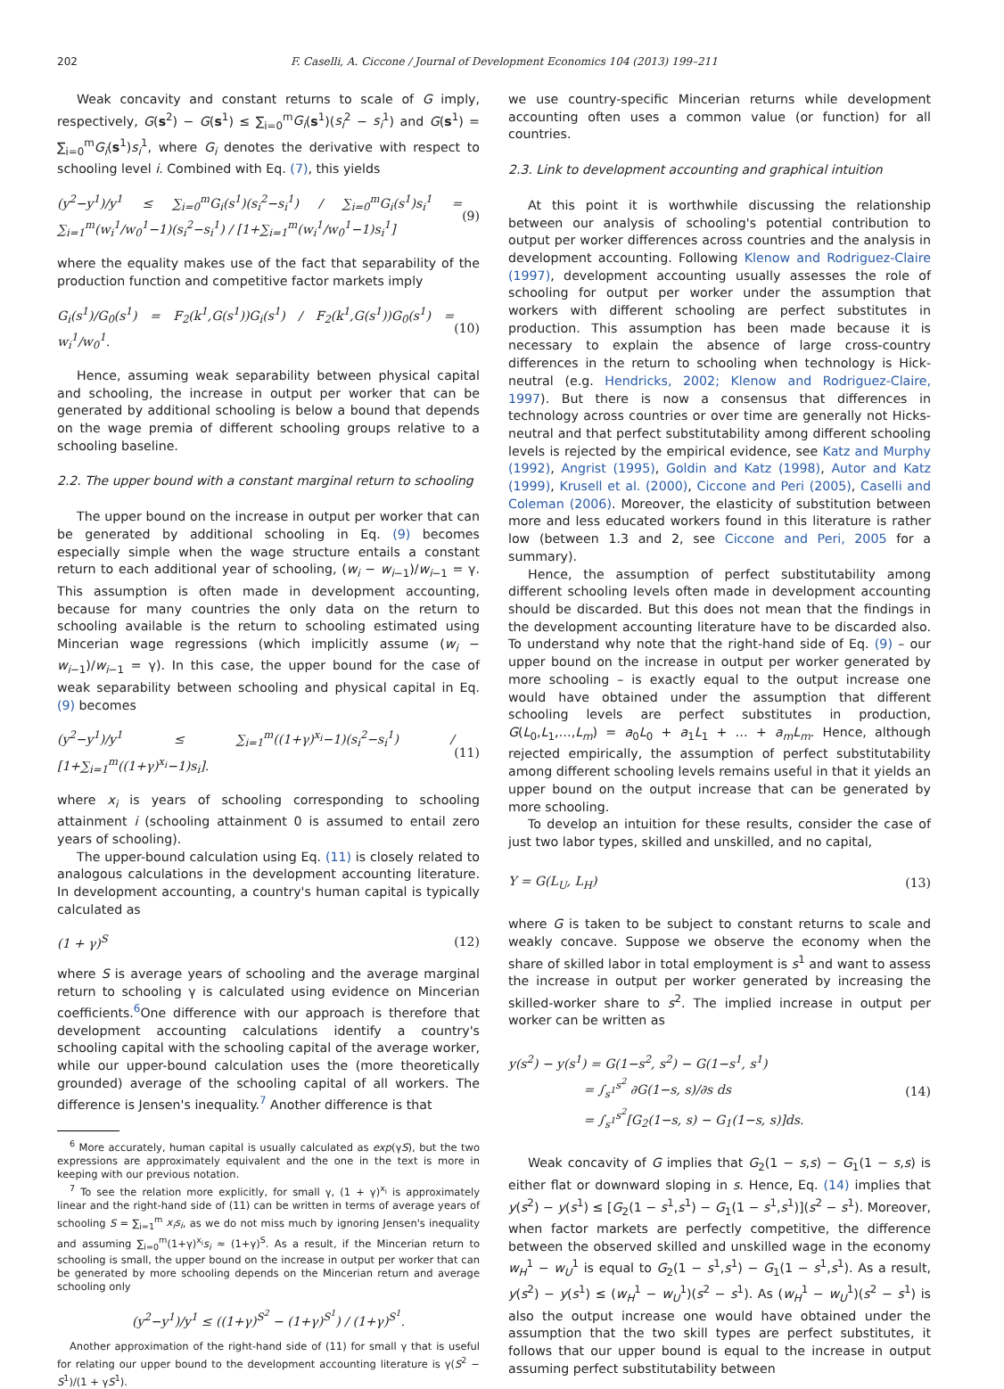202 F. Caselli, A. Ciccone / Journal of Development Economics 104 (2013) 199–211
Weak concavity and constant returns to scale of G imply, respectively, G(s<sup>2</sup>) − G(s<sup>1</sup>) ≤ ∑<sub>i=0</sub><sup>m</sup>G<sub>i</sub>(s<sup>1</sup>)(s<sub>i</sub><sup>2</sup> − s<sub>i</sub><sup>1</sup>) and G(s<sup>1</sup>) = ∑<sub>i=0</sub><sup>m</sup>G<sub>i</sub>(s<sup>1</sup>)s<sub>i</sub><sup>1</sup>, where G<sub>i</sub> denotes the derivative with respect to schooling level i. Combined with Eq. (7), this yields
(y<sup>2</sup>−y<sup>1</sup>)/y<sup>1</sup> ≤ ∑<sub>i=0</sub><sup>m</sup>G<sub>i</sub>(s<sup>1</sup>)(s<sub>i</sub><sup>2</sup>−s<sub>i</sub><sup>1</sup>) / ∑<sub>i=0</sub><sup>m</sup>G<sub>i</sub>(s<sup>1</sup>)s<sub>i</sub><sup>1</sup> = ∑<sub>i=1</sub><sup>m</sup>(w<sub>i</sub><sup>1</sup>/w<sub>0</sub><sup>1</sup>−1)(s<sub>i</sub><sup>2</sup>−s<sub>i</sub><sup>1</sup>) / [1+∑<sub>i=1</sub><sup>m</sup>(w<sub>i</sub><sup>1</sup>/w<sub>0</sub><sup>1</sup>−1)s<sub>i</sub><sup>1</sup>] (9)
where the equality makes use of the fact that separability of the production function and competitive factor markets imply
G<sub>i</sub>(s<sup>1</sup>)/G<sub>0</sub>(s<sup>1</sup>) = F<sub>2</sub>(k<sup>1</sup>,G(s<sup>1</sup>))G<sub>i</sub>(s<sup>1</sup>) / F<sub>2</sub>(k<sup>1</sup>,G(s<sup>1</sup>))G<sub>0</sub>(s<sup>1</sup>) = w<sub>i</sub><sup>1</sup>/w<sub>0</sub><sup>1</sup>. (10)
Hence, assuming weak separability between physical capital and schooling, the increase in output per worker that can be generated by additional schooling is below a bound that depends on the wage premia of different schooling groups relative to a schooling baseline.
2.2. The upper bound with a constant marginal return to schooling
The upper bound on the increase in output per worker that can be generated by additional schooling in Eq. (9) becomes especially simple when the wage structure entails a constant return to each additional year of schooling, (w<sub>i</sub> − w<sub>i−1</sub>)/w<sub>i−1</sub> = γ. This assumption is often made in development accounting, because for many countries the only data on the return to schooling available is the return to schooling estimated using Mincerian wage regressions (which implicitly assume (w<sub>i</sub> − w<sub>i−1</sub>)/w<sub>i−1</sub> = γ). In this case, the upper bound for the case of weak separability between schooling and physical capital in Eq. (9) becomes
(y<sup>2</sup>−y<sup>1</sup>)/y<sup>1</sup> ≤ ∑<sub>i=1</sub><sup>m</sup>((1+γ)<sup>x<sub>i</sub></sup>−1)(s<sub>i</sub><sup>2</sup>−s<sub>i</sub><sup>1</sup>) / [1+∑<sub>i=1</sub><sup>m</sup>((1+γ)<sup>x<sub>i</sub></sup>−1)s<sub>i</sub>]. (11)
where x<sub>i</sub> is years of schooling corresponding to schooling attainment i (schooling attainment 0 is assumed to entail zero years of schooling).
The upper-bound calculation using Eq. (11) is closely related to analogous calculations in the development accounting literature. In development accounting, a country's human capital is typically calculated as
(1 + γ)<sup>S</sup> (12)
where S is average years of schooling and the average marginal return to schooling γ is calculated using evidence on Mincerian coefficients.<sup>6</sup>One difference with our approach is therefore that development accounting calculations identify a country's schooling capital with the schooling capital of the average worker, while our upper-bound calculation uses the (more theoretically grounded) average of the schooling capital of all workers. The difference is Jensen's inequality.<sup>7</sup> Another difference is that
<sup>6</sup> More accurately, human capital is usually calculated as exp(γS), but the two expressions are approximately equivalent and the one in the text is more in keeping with our previous notation.
<sup>7</sup> To see the relation more explicitly, for small γ, (1 + γ)<sup>x<sub>i</sub></sup> is approximately linear and the right-hand side of (11) can be written in terms of average years of schooling S = ∑<sub>i=1</sub><sup>m</sup> x<sub>i</sub>s<sub>i</sub>, as we do not miss much by ignoring Jensen's inequality and assuming ∑<sub>i=0</sub><sup>m</sup>(1+γ)<sup>x<sub>i</sub></sup>s<sub>i</sub> ≈ (1+γ)<sup>S</sup>. As a result, if the Mincerian return to schooling is small, the upper bound on the increase in output per worker that can be generated by more schooling depends on the Mincerian return and average schooling only
(y<sup>2</sup>−y<sup>1</sup>)/y<sup>1</sup> ≤ ((1+γ)<sup>S<sup>2</sup></sup> − (1+γ)<sup>S<sup>1</sup></sup>) / (1+γ)<sup>S<sup>1</sup></sup>.
Another approximation of the right-hand side of (11) for small γ that is useful for relating our upper bound to the development accounting literature is γ(S<sup>2</sup> − S<sup>1</sup>)/(1 + γS<sup>1</sup>).
we use country-specific Mincerian returns while development accounting often uses a common value (or function) for all countries.
2.3. Link to development accounting and graphical intuition
At this point it is worthwhile discussing the relationship between our analysis of schooling's potential contribution to output per worker differences across countries and the analysis in development accounting. Following Klenow and Rodriguez-Claire (1997), development accounting usually assesses the role of schooling for output per worker under the assumption that workers with different schooling are perfect substitutes in production. This assumption has been made because it is necessary to explain the absence of large cross-country differences in the return to schooling when technology is Hick-neutral (e.g. Hendricks, 2002; Klenow and Rodriguez-Claire, 1997). But there is now a consensus that differences in technology across countries or over time are generally not Hicks-neutral and that perfect substitutability among different schooling levels is rejected by the empirical evidence, see Katz and Murphy (1992), Angrist (1995), Goldin and Katz (1998), Autor and Katz (1999), Krusell et al. (2000), Ciccone and Peri (2005), Caselli and Coleman (2006). Moreover, the elasticity of substitution between more and less educated workers found in this literature is rather low (between 1.3 and 2, see Ciccone and Peri, 2005 for a summary).
Hence, the assumption of perfect substitutability among different schooling levels often made in development accounting should be discarded. But this does not mean that the findings in the development accounting literature have to be discarded also. To understand why note that the right-hand side of Eq. (9) – our upper bound on the increase in output per worker generated by more schooling – is exactly equal to the output increase one would have obtained under the assumption that different schooling levels are perfect substitutes in production, G(L<sub>0</sub>,L<sub>1</sub>,…,L<sub>m</sub>) = a<sub>0</sub>L<sub>0</sub> + a<sub>1</sub>L<sub>1</sub> + … + a<sub>m</sub>L<sub>m</sub>. Hence, although rejected empirically, the assumption of perfect substitutability among different schooling levels remains useful in that it yields an upper bound on the output increase that can be generated by more schooling.
To develop an intuition for these results, consider the case of just two labor types, skilled and unskilled, and no capital,
Y = G(L<sub>U</sub>, L<sub>H</sub>) (13)
where G is taken to be subject to constant returns to scale and weakly concave. Suppose we observe the economy when the share of skilled labor in total employment is s<sup>1</sup> and want to assess the increase in output per worker generated by increasing the skilled-worker share to s<sup>2</sup>. The implied increase in output per worker can be written as
y(s<sup>2</sup>) − y(s<sup>1</sup>) = G(1−s<sup>2</sup>, s<sup>2</sup>) − G(1−s<sup>1</sup>, s<sup>1</sup>)
= ∫<sub>s<sup>1</sup></sub><sup>s<sup>2</sup></sup> ∂G(1−s, s)/∂s ds
= ∫<sub>s<sup>1</sup></sub><sup>s<sup>2</sup></sup>[G<sub>2</sub>(1−s, s) − G<sub>1</sub>(1−s, s)]ds. (14)
Weak concavity of G implies that G<sub>2</sub>(1 − s,s) − G<sub>1</sub>(1 − s,s) is either flat or downward sloping in s. Hence, Eq. (14) implies that y(s<sup>2</sup>) − y(s<sup>1</sup>) ≤ [G<sub>2</sub>(1 − s<sup>1</sup>,s<sup>1</sup>) − G<sub>1</sub>(1 − s<sup>1</sup>,s<sup>1</sup>)](s<sup>2</sup> − s<sup>1</sup>). Moreover, when factor markets are perfectly competitive, the difference between the observed skilled and unskilled wage in the economy w<sub>H</sub><sup>1</sup> − w<sub>U</sub><sup>1</sup> is equal to G<sub>2</sub>(1 − s<sup>1</sup>,s<sup>1</sup>) − G<sub>1</sub>(1 − s<sup>1</sup>,s<sup>1</sup>). As a result, y(s<sup>2</sup>) − y(s<sup>1</sup>) ≤ (w<sub>H</sub><sup>1</sup> − w<sub>U</sub><sup>1</sup>)(s<sup>2</sup> − s<sup>1</sup>). As (w<sub>H</sub><sup>1</sup> − w<sub>U</sub><sup>1</sup>)(s<sup>2</sup> − s<sup>1</sup>) is also the output increase one would have obtained under the assumption that the two skill types are perfect substitutes, it follows that our upper bound is equal to the increase in output assuming perfect substitutability between